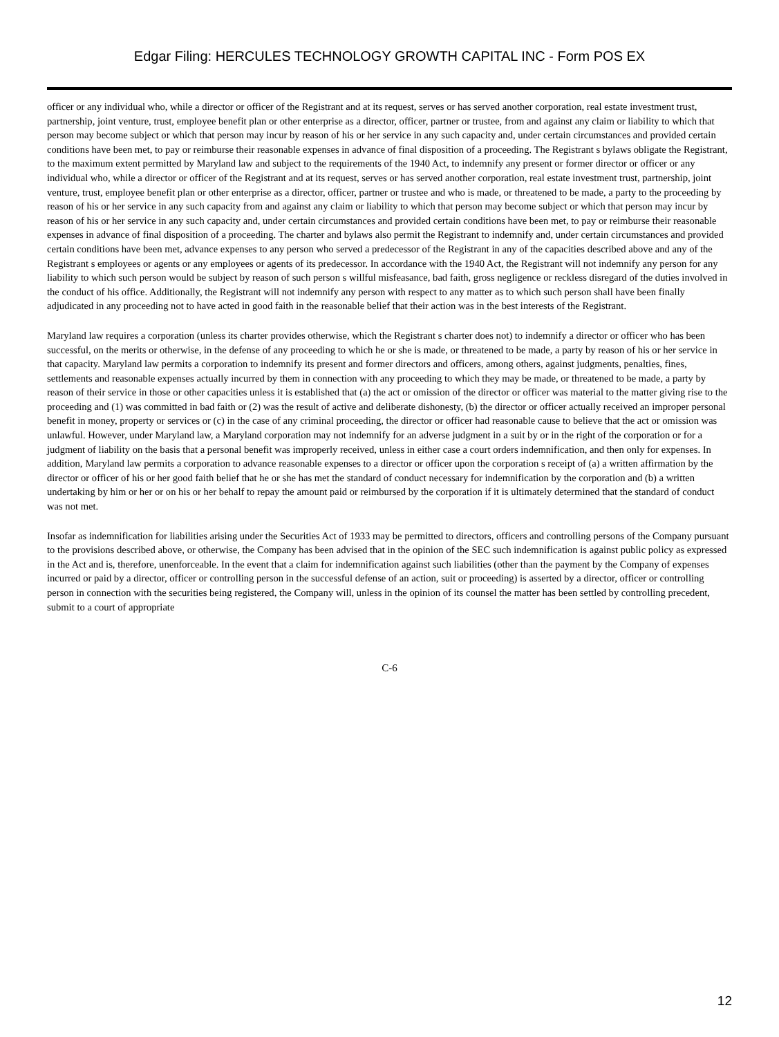Edgar Filing: HERCULES TECHNOLOGY GROWTH CAPITAL INC - Form POS EX
officer or any individual who, while a director or officer of the Registrant and at its request, serves or has served another corporation, real estate investment trust, partnership, joint venture, trust, employee benefit plan or other enterprise as a director, officer, partner or trustee, from and against any claim or liability to which that person may become subject or which that person may incur by reason of his or her service in any such capacity and, under certain circumstances and provided certain conditions have been met, to pay or reimburse their reasonable expenses in advance of final disposition of a proceeding. The Registrant s bylaws obligate the Registrant, to the maximum extent permitted by Maryland law and subject to the requirements of the 1940 Act, to indemnify any present or former director or officer or any individual who, while a director or officer of the Registrant and at its request, serves or has served another corporation, real estate investment trust, partnership, joint venture, trust, employee benefit plan or other enterprise as a director, officer, partner or trustee and who is made, or threatened to be made, a party to the proceeding by reason of his or her service in any such capacity from and against any claim or liability to which that person may become subject or which that person may incur by reason of his or her service in any such capacity and, under certain circumstances and provided certain conditions have been met, to pay or reimburse their reasonable expenses in advance of final disposition of a proceeding. The charter and bylaws also permit the Registrant to indemnify and, under certain circumstances and provided certain conditions have been met, advance expenses to any person who served a predecessor of the Registrant in any of the capacities described above and any of the Registrant s employees or agents or any employees or agents of its predecessor. In accordance with the 1940 Act, the Registrant will not indemnify any person for any liability to which such person would be subject by reason of such person s willful misfeasance, bad faith, gross negligence or reckless disregard of the duties involved in the conduct of his office. Additionally, the Registrant will not indemnify any person with respect to any matter as to which such person shall have been finally adjudicated in any proceeding not to have acted in good faith in the reasonable belief that their action was in the best interests of the Registrant.
Maryland law requires a corporation (unless its charter provides otherwise, which the Registrant s charter does not) to indemnify a director or officer who has been successful, on the merits or otherwise, in the defense of any proceeding to which he or she is made, or threatened to be made, a party by reason of his or her service in that capacity. Maryland law permits a corporation to indemnify its present and former directors and officers, among others, against judgments, penalties, fines, settlements and reasonable expenses actually incurred by them in connection with any proceeding to which they may be made, or threatened to be made, a party by reason of their service in those or other capacities unless it is established that (a) the act or omission of the director or officer was material to the matter giving rise to the proceeding and (1) was committed in bad faith or (2) was the result of active and deliberate dishonesty, (b) the director or officer actually received an improper personal benefit in money, property or services or (c) in the case of any criminal proceeding, the director or officer had reasonable cause to believe that the act or omission was unlawful. However, under Maryland law, a Maryland corporation may not indemnify for an adverse judgment in a suit by or in the right of the corporation or for a judgment of liability on the basis that a personal benefit was improperly received, unless in either case a court orders indemnification, and then only for expenses. In addition, Maryland law permits a corporation to advance reasonable expenses to a director or officer upon the corporation s receipt of (a) a written affirmation by the director or officer of his or her good faith belief that he or she has met the standard of conduct necessary for indemnification by the corporation and (b) a written undertaking by him or her or on his or her behalf to repay the amount paid or reimbursed by the corporation if it is ultimately determined that the standard of conduct was not met.
Insofar as indemnification for liabilities arising under the Securities Act of 1933 may be permitted to directors, officers and controlling persons of the Company pursuant to the provisions described above, or otherwise, the Company has been advised that in the opinion of the SEC such indemnification is against public policy as expressed in the Act and is, therefore, unenforceable. In the event that a claim for indemnification against such liabilities (other than the payment by the Company of expenses incurred or paid by a director, officer or controlling person in the successful defense of an action, suit or proceeding) is asserted by a director, officer or controlling person in connection with the securities being registered, the Company will, unless in the opinion of its counsel the matter has been settled by controlling precedent, submit to a court of appropriate
C-6
12